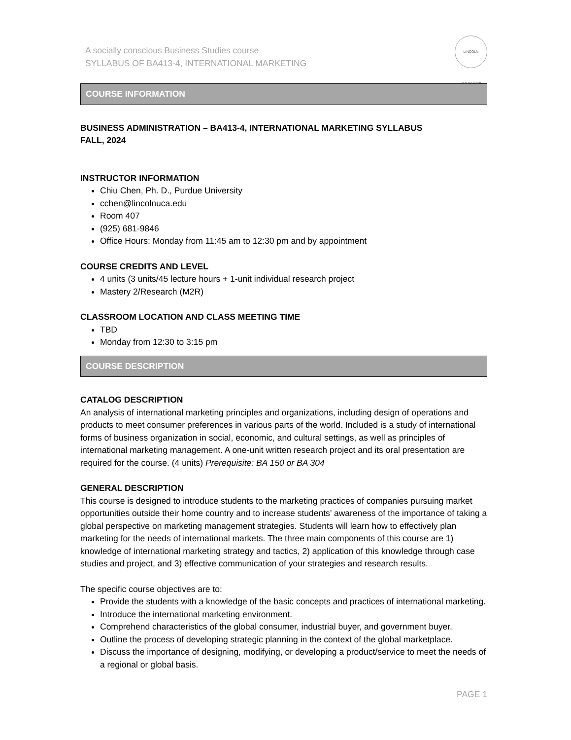A socially conscious Business Studies course
SYLLABUS OF BA413-4, INTERNATIONAL MARKETING
LINCOLN UNIVERSITY
COURSE INFORMATION
BUSINESS ADMINISTRATION – BA413-4, INTERNATIONAL MARKETING SYLLABUS
FALL, 2024
INSTRUCTOR INFORMATION
Chiu Chen, Ph. D., Purdue University
cchen@lincolnuca.edu
Room 407
(925) 681-9846
Office Hours: Monday from 11:45 am to 12:30 pm and by appointment
COURSE CREDITS AND LEVEL
4 units (3 units/45 lecture hours + 1-unit individual research project
Mastery 2/Research (M2R)
CLASSROOM LOCATION AND CLASS MEETING TIME
TBD
Monday from 12:30 to 3:15 pm
COURSE DESCRIPTION
CATALOG DESCRIPTION
An analysis of international marketing principles and organizations, including design of operations and products to meet consumer preferences in various parts of the world. Included is a study of international forms of business organization in social, economic, and cultural settings, as well as principles of international marketing management. A one-unit written research project and its oral presentation are required for the course. (4 units) Prerequisite: BA 150 or BA 304
GENERAL DESCRIPTION
This course is designed to introduce students to the marketing practices of companies pursuing market opportunities outside their home country and to increase students’ awareness of the importance of taking a global perspective on marketing management strategies. Students will learn how to effectively plan marketing for the needs of international markets. The three main components of this course are 1) knowledge of international marketing strategy and tactics, 2) application of this knowledge through case studies and project, and 3) effective communication of your strategies and research results.
The specific course objectives are to:
Provide the students with a knowledge of the basic concepts and practices of international marketing.
Introduce the international marketing environment.
Comprehend characteristics of the global consumer, industrial buyer, and government buyer.
Outline the process of developing strategic planning in the context of the global marketplace.
Discuss the importance of designing, modifying, or developing a product/service to meet the needs of a regional or global basis.
PAGE 1